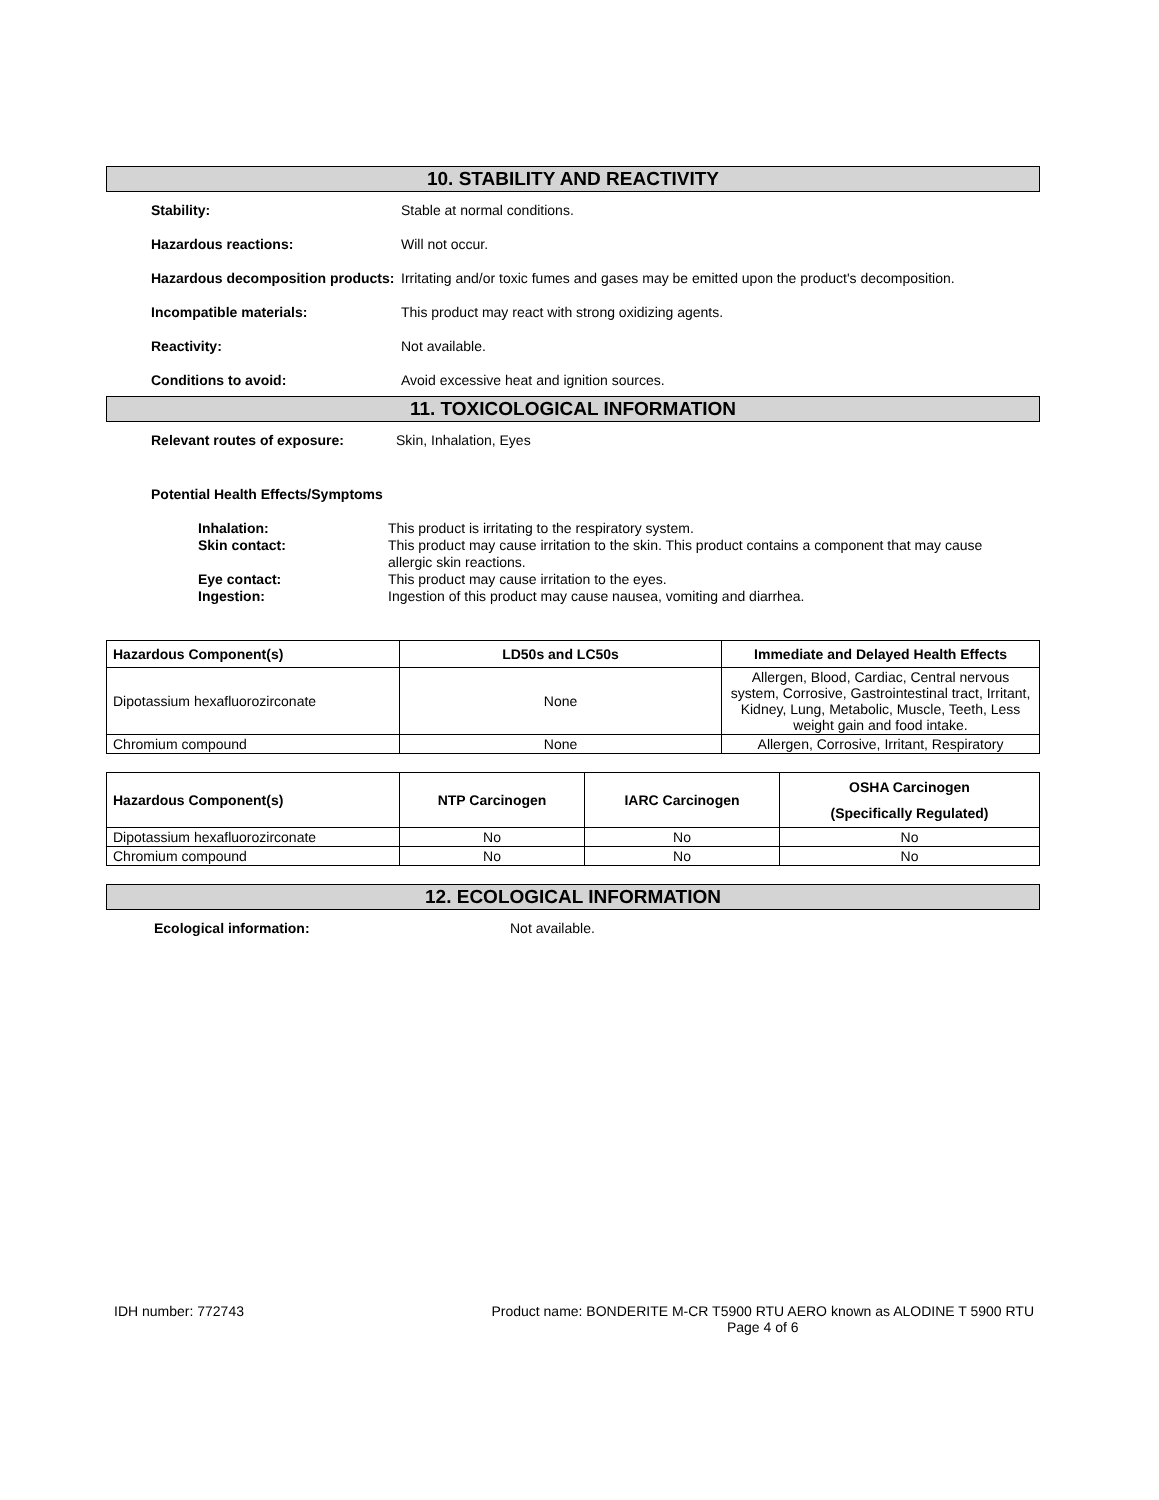10. STABILITY AND REACTIVITY
Stability: Stable at normal conditions.
Hazardous reactions: Will not occur.
Hazardous decomposition products:
Irritating and/or toxic fumes and gases may be emitted upon the product's decomposition.
Incompatible materials: This product may react with strong oxidizing agents.
Reactivity: Not available.
Conditions to avoid: Avoid excessive heat and ignition sources.
11. TOXICOLOGICAL INFORMATION
Relevant routes of exposure: Skin, Inhalation, Eyes
Potential Health Effects/Symptoms
Inhalation: This product is irritating to the respiratory system.
Skin contact: This product may cause irritation to the skin. This product contains a component that may cause allergic skin reactions.
Eye contact: This product may cause irritation to the eyes.
Ingestion: Ingestion of this product may cause nausea, vomiting and diarrhea.
| Hazardous Component(s) | LD50s and LC50s | Immediate and Delayed Health Effects |
| --- | --- | --- |
| Dipotassium hexafluorozirconate | None | Allergen, Blood, Cardiac, Central nervous system, Corrosive, Gastrointestinal tract, Irritant, Kidney, Lung, Metabolic, Muscle, Teeth, Less weight gain and food intake. |
| Chromium compound | None | Allergen, Corrosive, Irritant, Respiratory |
| Hazardous Component(s) | NTP Carcinogen | IARC Carcinogen | OSHA Carcinogen (Specifically Regulated) |
| --- | --- | --- | --- |
| Dipotassium hexafluorozirconate | No | No | No |
| Chromium compound | No | No | No |
12. ECOLOGICAL INFORMATION
Ecological information: Not available.
IDH number: 772743 Product name: BONDERITE M-CR T5900 RTU AERO known as ALODINE T 5900 RTU
Page 4 of 6